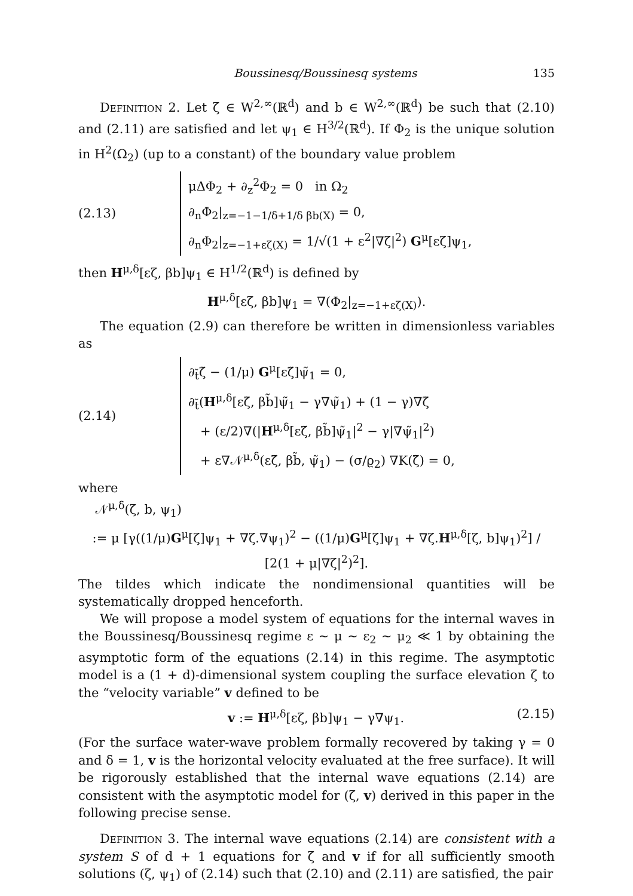Boussinesq/Boussinesq systems 135
Definition 2. Let ζ ∈ W<sup>2,∞</sup>(ℝ<sup>d</sup>) and b ∈ W<sup>2,∞</sup>(ℝ<sup>d</sup>) be such that (2.10) and (2.11) are satisfied and let ψ<sub>1</sub> ∈ H<sup>3/2</sup>(ℝ<sup>d</sup>). If Φ<sub>2</sub> is the unique solution in H<sup>2</sup>(Ω<sub>2</sub>) (up to a constant) of the boundary value problem
(2.13)
μΔΦ<sub>2</sub> + ∂<sub>z</sub><sup>2</sup>Φ<sub>2</sub> = 0 in Ω<sub>2</sub>
∂<sub>n</sub>Φ<sub>2</sub>|<sub>z=−1−1/δ+1/δ βb(X)</sub> = 0,
∂<sub>n</sub>Φ<sub>2</sub>|<sub>z=−1+εζ(X)</sub> = 1/√(1 + ε<sup>2</sup>|∇ζ|<sup>2</sup>) G<sup>μ</sup>[εζ]ψ<sub>1</sub>,
then H<sup>μ,δ</sup>[εζ, βb]ψ<sub>1</sub> ∈ H<sup>1/2</sup>(ℝ<sup>d</sup>) is defined by
H<sup>μ,δ</sup>[εζ, βb]ψ<sub>1</sub> = ∇(Φ<sub>2</sub>|<sub>z=−1+εζ(X)</sub>).
The equation (2.9) can therefore be written in dimensionless variables as
(2.14)
∂<sub>t̃</sub>ζ̃ − (1/μ) G<sup>μ</sup>[εζ̃]ψ̃<sub>1</sub> = 0,
∂<sub>t̃</sub>(H<sup>μ,δ</sup>[εζ̃, βb̃]ψ̃<sub>1</sub> − γ∇ψ̃<sub>1</sub>) + (1 − γ)∇ζ̃
+ (ε/2)∇(|H<sup>μ,δ</sup>[εζ̃, βb̃]ψ̃<sub>1</sub>|<sup>2</sup> − γ|∇ψ̃<sub>1</sub>|<sup>2</sup>)
+ ε∇𝒩<sup>μ,δ</sup>(εζ̃, βb̃, ψ̃<sub>1</sub>) − (σ/ϱ<sub>2</sub>) ∇K(ζ̃) = 0,
where
𝒩<sup>μ,δ</sup>(ζ, b, ψ<sub>1</sub>)
:= μ [γ((1/μ)G<sup>μ</sup>[ζ]ψ<sub>1</sub> + ∇ζ.∇ψ<sub>1</sub>)<sup>2</sup> − ((1/μ)G<sup>μ</sup>[ζ]ψ<sub>1</sub> + ∇ζ.H<sup>μ,δ</sup>[ζ, b]ψ<sub>1</sub>)<sup>2</sup>] / [2(1 + μ|∇ζ|<sup>2</sup>)<sup>2</sup>].
The tildes which indicate the nondimensional quantities will be systematically dropped henceforth.
We will propose a model system of equations for the internal waves in the Boussinesq/Boussinesq regime ε ∼ μ ∼ ε<sub>2</sub> ∼ μ<sub>2</sub> ≪ 1 by obtaining the asymptotic form of the equations (2.14) in this regime. The asymptotic model is a (1 + d)-dimensional system coupling the surface elevation ζ to the “velocity variable” v defined to be
v := H<sup>μ,δ</sup>[εζ, βb]ψ<sub>1</sub> − γ∇ψ<sub>1</sub>. (2.15)
(For the surface water-wave problem formally recovered by taking γ = 0 and δ = 1, v is the horizontal velocity evaluated at the free surface). It will be rigorously established that the internal wave equations (2.14) are consistent with the asymptotic model for (ζ, v) derived in this paper in the following precise sense.
Definition 3. The internal wave equations (2.14) are consistent with a system S of d + 1 equations for ζ and v if for all sufficiently smooth solutions (ζ, ψ<sub>1</sub>) of (2.14) such that (2.10) and (2.11) are satisfied, the pair